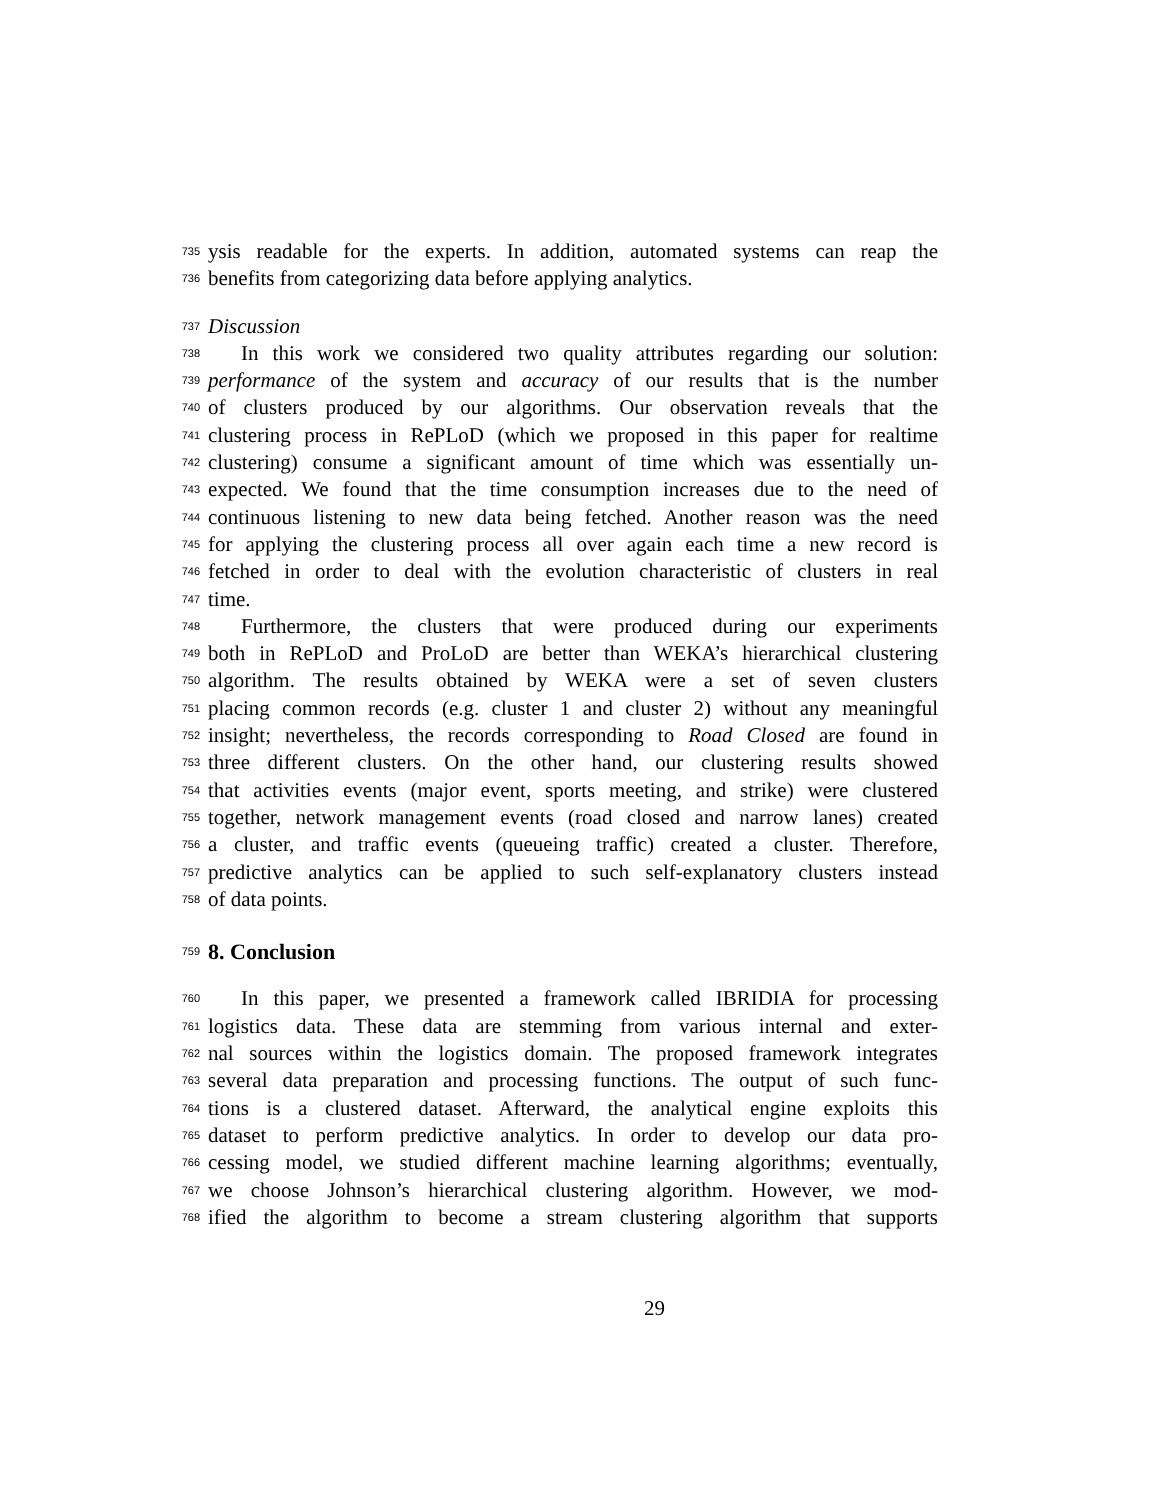735 ysis readable for the experts. In addition, automated systems can reap the
736 benefits from categorizing data before applying analytics.
737 Discussion
738 In this work we considered two quality attributes regarding our solution:
739 performance of the system and accuracy of our results that is the number
740 of clusters produced by our algorithms. Our observation reveals that the
741 clustering process in RePLoD (which we proposed in this paper for realtime
742 clustering) consume a significant amount of time which was essentially un-
743 expected. We found that the time consumption increases due to the need of
744 continuous listening to new data being fetched. Another reason was the need
745 for applying the clustering process all over again each time a new record is
746 fetched in order to deal with the evolution characteristic of clusters in real
747 time.
748 Furthermore, the clusters that were produced during our experiments
749 both in RePLoD and ProLoD are better than WEKA’s hierarchical clustering
750 algorithm. The results obtained by WEKA were a set of seven clusters
751 placing common records (e.g. cluster 1 and cluster 2) without any meaningful
752 insight; nevertheless, the records corresponding to Road Closed are found in
753 three different clusters. On the other hand, our clustering results showed
754 that activities events (major event, sports meeting, and strike) were clustered
755 together, network management events (road closed and narrow lanes) created
756 a cluster, and traffic events (queueing traffic) created a cluster. Therefore,
757 predictive analytics can be applied to such self-explanatory clusters instead
758 of data points.
759
8. Conclusion
760 In this paper, we presented a framework called IBRIDIA for processing
761 logistics data. These data are stemming from various internal and exter-
762 nal sources within the logistics domain. The proposed framework integrates
763 several data preparation and processing functions. The output of such func-
764 tions is a clustered dataset. Afterward, the analytical engine exploits this
765 dataset to perform predictive analytics. In order to develop our data pro-
766 cessing model, we studied different machine learning algorithms; eventually,
767 we choose Johnson’s hierarchical clustering algorithm. However, we mod-
768 ified the algorithm to become a stream clustering algorithm that supports
29